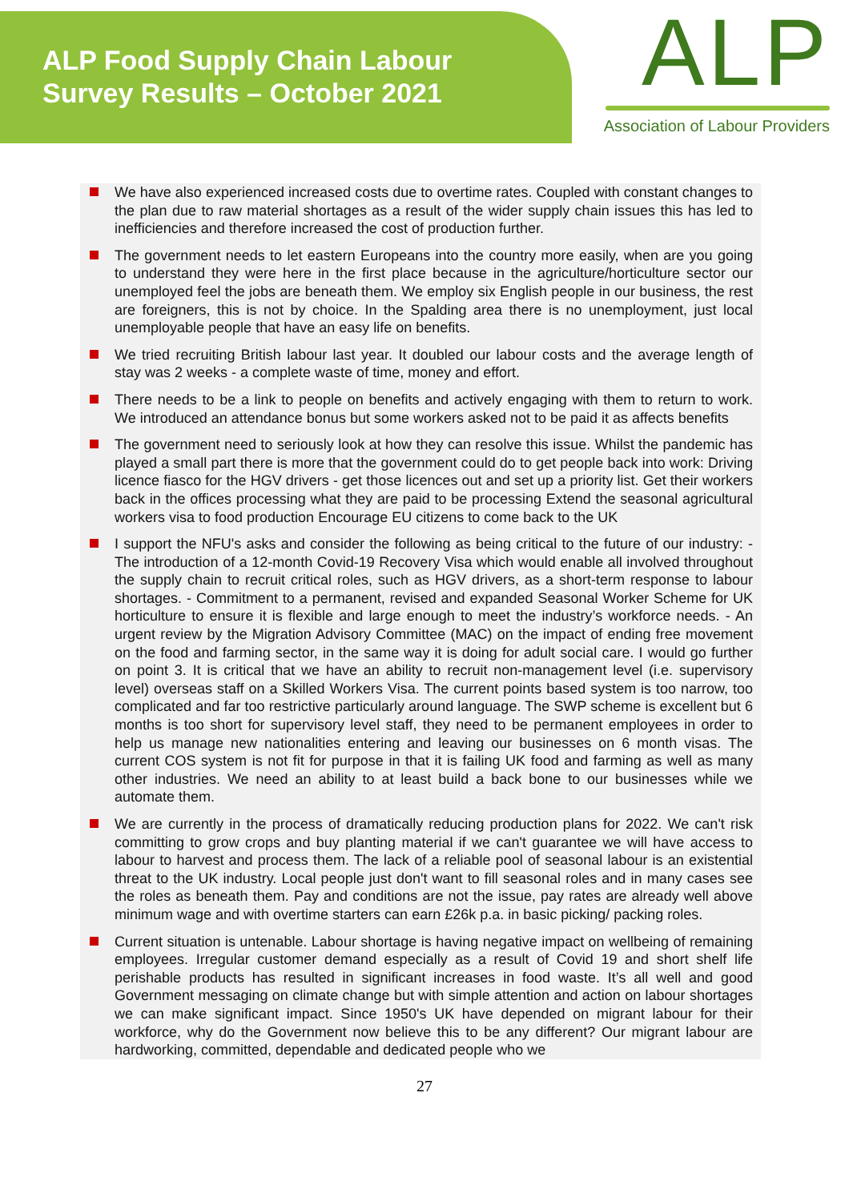ALP Food Supply Chain Labour
Survey Results – October 2021
ALP
Association of Labour Providers
We have also experienced increased costs due to overtime rates. Coupled with constant changes to the plan due to raw material shortages as a result of the wider supply chain issues this has led to inefficiencies and therefore increased the cost of production further.
The government needs to let eastern Europeans into the country more easily, when are you going to understand they were here in the first place because in the agriculture/horticulture sector our unemployed feel the jobs are beneath them. We employ six English people in our business, the rest are foreigners, this is not by choice. In the Spalding area there is no unemployment, just local unemployable people that have an easy life on benefits.
We tried recruiting British labour last year. It doubled our labour costs and the average length of stay was 2 weeks - a complete waste of time, money and effort.
There needs to be a link to people on benefits and actively engaging with them to return to work. We introduced an attendance bonus but some workers asked not to be paid it as affects benefits
The government need to seriously look at how they can resolve this issue. Whilst the pandemic has played a small part there is more that the government could do to get people back into work: Driving licence fiasco for the HGV drivers - get those licences out and set up a priority list. Get their workers back in the offices processing what they are paid to be processing Extend the seasonal agricultural workers visa to food production Encourage EU citizens to come back to the UK
I support the NFU's asks and consider the following as being critical to the future of our industry: - The introduction of a 12-month Covid-19 Recovery Visa which would enable all involved throughout the supply chain to recruit critical roles, such as HGV drivers, as a short-term response to labour shortages. - Commitment to a permanent, revised and expanded Seasonal Worker Scheme for UK horticulture to ensure it is flexible and large enough to meet the industry’s workforce needs. - An urgent review by the Migration Advisory Committee (MAC) on the impact of ending free movement on the food and farming sector, in the same way it is doing for adult social care. I would go further on point 3. It is critical that we have an ability to recruit non-management level (i.e. supervisory level) overseas staff on a Skilled Workers Visa. The current points based system is too narrow, too complicated and far too restrictive particularly around language. The SWP scheme is excellent but 6 months is too short for supervisory level staff, they need to be permanent employees in order to help us manage new nationalities entering and leaving our businesses on 6 month visas. The current COS system is not fit for purpose in that it is failing UK food and farming as well as many other industries. We need an ability to at least build a back bone to our businesses while we automate them.
We are currently in the process of dramatically reducing production plans for 2022. We can't risk committing to grow crops and buy planting material if we can't guarantee we will have access to labour to harvest and process them. The lack of a reliable pool of seasonal labour is an existential threat to the UK industry. Local people just don't want to fill seasonal roles and in many cases see the roles as beneath them. Pay and conditions are not the issue, pay rates are already well above minimum wage and with overtime starters can earn £26k p.a. in basic picking/ packing roles.
Current situation is untenable. Labour shortage is having negative impact on wellbeing of remaining employees. Irregular customer demand especially as a result of Covid 19 and short shelf life perishable products has resulted in significant increases in food waste. It’s all well and good Government messaging on climate change but with simple attention and action on labour shortages we can make significant impact. Since 1950's UK have depended on migrant labour for their workforce, why do the Government now believe this to be any different? Our migrant labour are hardworking, committed, dependable and dedicated people who we
27